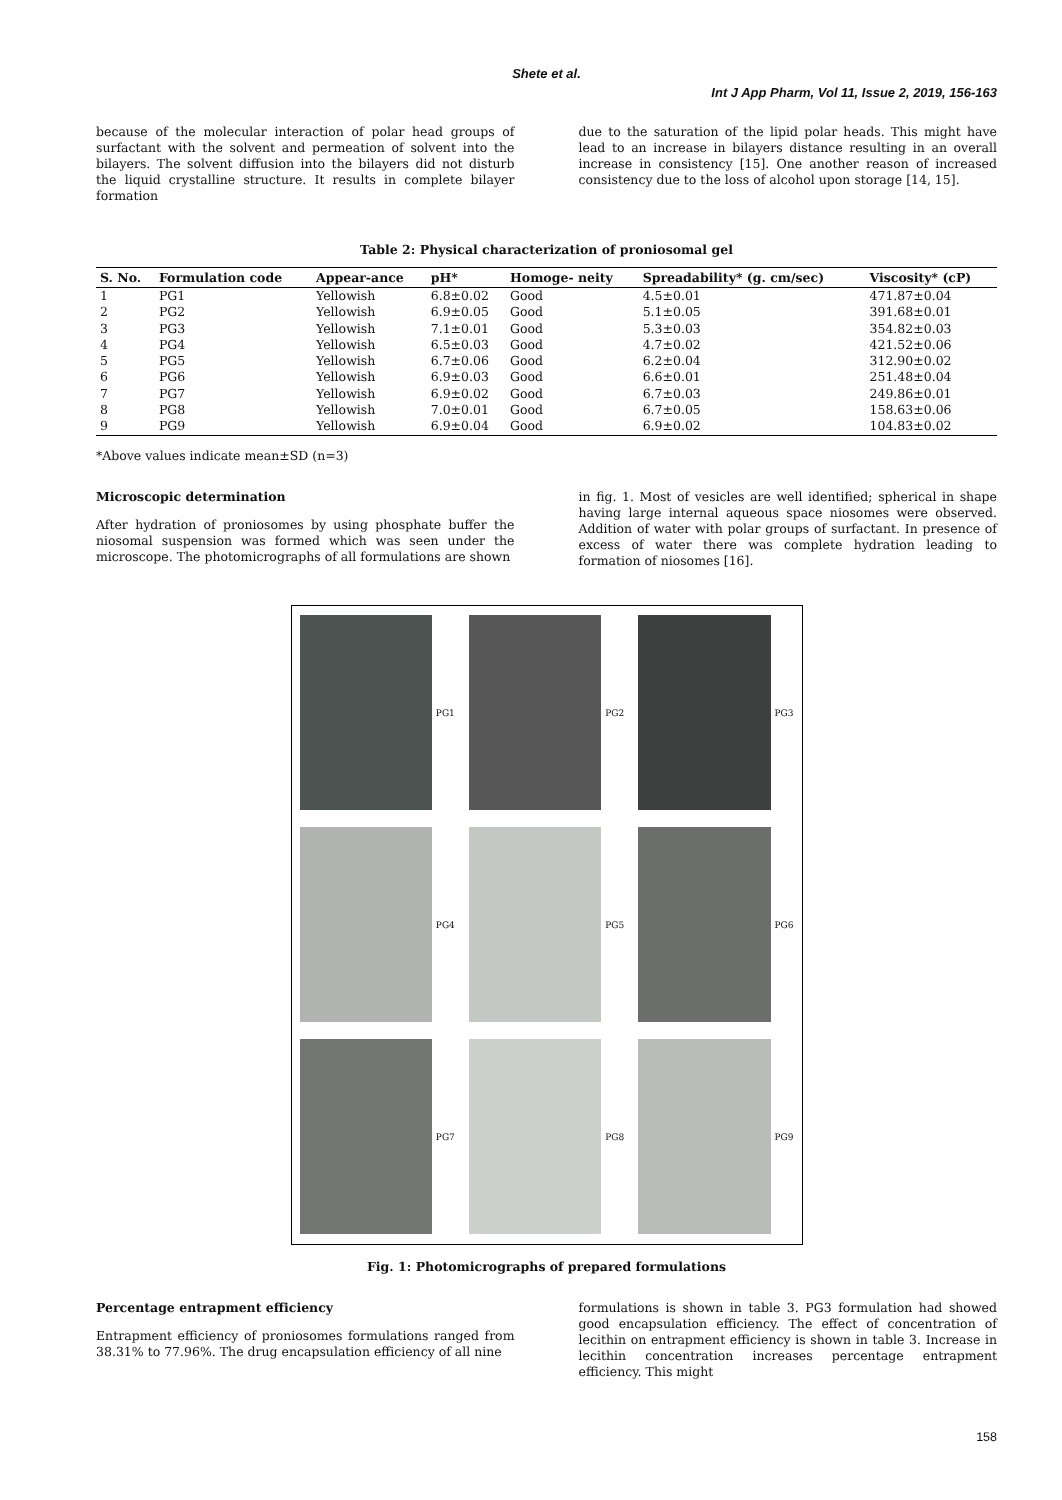Shete et al.
Int J App Pharm, Vol 11, Issue 2, 2019, 156-163
because of the molecular interaction of polar head groups of surfactant with the solvent and permeation of solvent into the bilayers. The solvent diffusion into the bilayers did not disturb the liquid crystalline structure. It results in complete bilayer formation
due to the saturation of the lipid polar heads. This might have lead to an increase in bilayers distance resulting in an overall increase in consistency [15]. One another reason of increased consistency due to the loss of alcohol upon storage [14, 15].
Table 2: Physical characterization of proniosomal gel
| S. No. | Formulation code | Appear-ance | pH* | Homoge- neity | Spreadability* (g. cm/sec) | Viscosity* (cP) |
| --- | --- | --- | --- | --- | --- | --- |
| 1 | PG1 | Yellowish | 6.8±0.02 | Good | 4.5±0.01 | 471.87±0.04 |
| 2 | PG2 | Yellowish | 6.9±0.05 | Good | 5.1±0.05 | 391.68±0.01 |
| 3 | PG3 | Yellowish | 7.1±0.01 | Good | 5.3±0.03 | 354.82±0.03 |
| 4 | PG4 | Yellowish | 6.5±0.03 | Good | 4.7±0.02 | 421.52±0.06 |
| 5 | PG5 | Yellowish | 6.7±0.06 | Good | 6.2±0.04 | 312.90±0.02 |
| 6 | PG6 | Yellowish | 6.9±0.03 | Good | 6.6±0.01 | 251.48±0.04 |
| 7 | PG7 | Yellowish | 6.9±0.02 | Good | 6.7±0.03 | 249.86±0.01 |
| 8 | PG8 | Yellowish | 7.0±0.01 | Good | 6.7±0.05 | 158.63±0.06 |
| 9 | PG9 | Yellowish | 6.9±0.04 | Good | 6.9±0.02 | 104.83±0.02 |
*Above values indicate mean±SD (n=3)
Microscopic determination
After hydration of proniosomes by using phosphate buffer the niosomal suspension was formed which was seen under the microscope. The photomicrographs of all formulations are shown
in fig. 1. Most of vesicles are well identified; spherical in shape having large internal aqueous space niosomes were observed. Addition of water with polar groups of surfactant. In presence of excess of water there was complete hydration leading to formation of niosomes [16].
PG1
PG2
PG3
PG4
PG5
PG6
PG7
PG8
PG9
Fig. 1: Photomicrographs of prepared formulations
Percentage entrapment efficiency
Entrapment efficiency of proniosomes formulations ranged from 38.31% to 77.96%. The drug encapsulation efficiency of all nine
formulations is shown in table 3. PG3 formulation had showed good encapsulation efficiency. The effect of concentration of lecithin on entrapment efficiency is shown in table 3. Increase in lecithin concentration increases percentage entrapment efficiency. This might
158